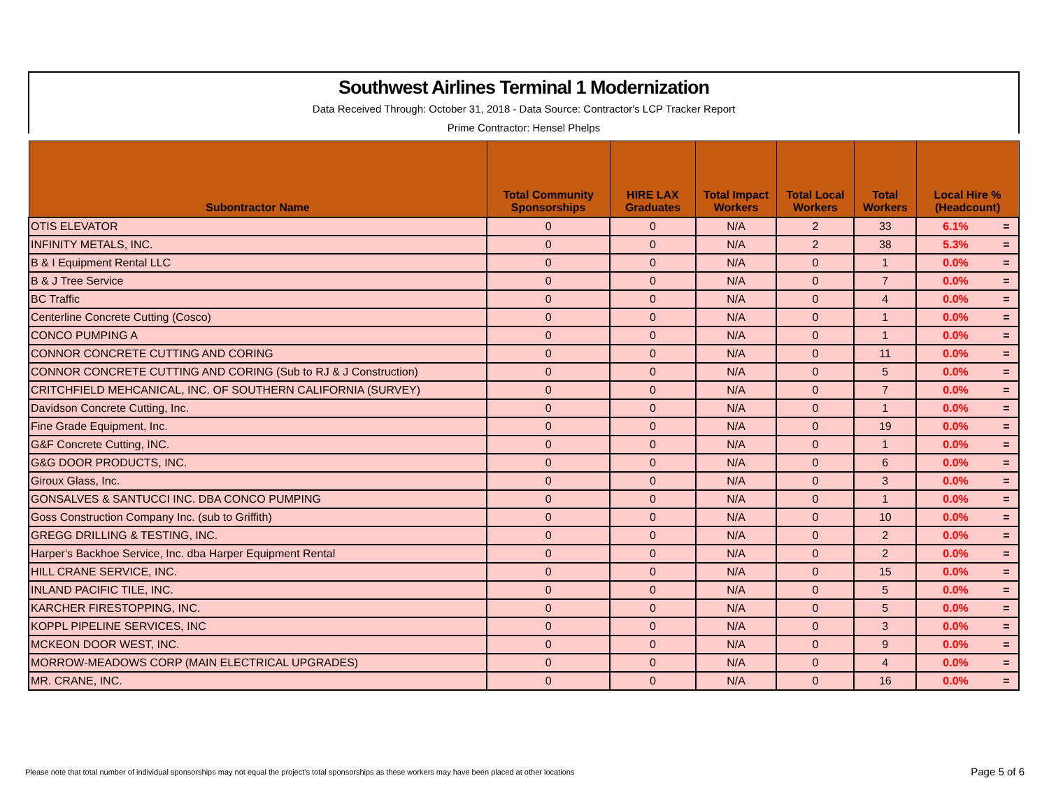Southwest Airlines Terminal 1 Modernization
Data Received Through: October 31, 2018 - Data Source: Contractor's LCP Tracker Report
Prime Contractor: Hensel Phelps
| Subontractor Name | Total Community Sponsorships | HIRE LAX Graduates | Total Impact Workers | Total Local Workers | Total Workers | Local Hire % (Headcount) | |
| --- | --- | --- | --- | --- | --- | --- | --- |
| OTIS ELEVATOR | 0 | 0 | N/A | 2 | 33 | 6.1% | = |
| INFINITY METALS, INC. | 0 | 0 | N/A | 2 | 38 | 5.3% | = |
| B & I Equipment Rental LLC | 0 | 0 | N/A | 0 | 1 | 0.0% | = |
| B & J Tree Service | 0 | 0 | N/A | 0 | 7 | 0.0% | = |
| BC Traffic | 0 | 0 | N/A | 0 | 4 | 0.0% | = |
| Centerline Concrete Cutting (Cosco) | 0 | 0 | N/A | 0 | 1 | 0.0% | = |
| CONCO PUMPING A | 0 | 0 | N/A | 0 | 1 | 0.0% | = |
| CONNOR CONCRETE CUTTING AND CORING | 0 | 0 | N/A | 0 | 11 | 0.0% | = |
| CONNOR CONCRETE CUTTING AND CORING (Sub to RJ & J Construction) | 0 | 0 | N/A | 0 | 5 | 0.0% | = |
| CRITCHFIELD MEHCANICAL, INC. OF SOUTHERN CALIFORNIA (SURVEY) | 0 | 0 | N/A | 0 | 7 | 0.0% | = |
| Davidson Concrete Cutting, Inc. | 0 | 0 | N/A | 0 | 1 | 0.0% | = |
| Fine Grade Equipment, Inc. | 0 | 0 | N/A | 0 | 19 | 0.0% | = |
| G&F Concrete Cutting, INC. | 0 | 0 | N/A | 0 | 1 | 0.0% | = |
| G&G DOOR PRODUCTS, INC. | 0 | 0 | N/A | 0 | 6 | 0.0% | = |
| Giroux Glass, Inc. | 0 | 0 | N/A | 0 | 3 | 0.0% | = |
| GONSALVES & SANTUCCI INC. DBA CONCO PUMPING | 0 | 0 | N/A | 0 | 1 | 0.0% | = |
| Goss Construction Company Inc. (sub to Griffith) | 0 | 0 | N/A | 0 | 10 | 0.0% | = |
| GREGG DRILLING & TESTING, INC. | 0 | 0 | N/A | 0 | 2 | 0.0% | = |
| Harper's Backhoe Service, Inc. dba Harper Equipment Rental | 0 | 0 | N/A | 0 | 2 | 0.0% | = |
| HILL CRANE SERVICE, INC. | 0 | 0 | N/A | 0 | 15 | 0.0% | = |
| INLAND PACIFIC TILE, INC. | 0 | 0 | N/A | 0 | 5 | 0.0% | = |
| KARCHER FIRESTOPPING, INC. | 0 | 0 | N/A | 0 | 5 | 0.0% | = |
| KOPPL PIPELINE SERVICES, INC | 0 | 0 | N/A | 0 | 3 | 0.0% | = |
| MCKEON DOOR WEST, INC. | 0 | 0 | N/A | 0 | 9 | 0.0% | = |
| MORROW-MEADOWS CORP (MAIN ELECTRICAL UPGRADES) | 0 | 0 | N/A | 0 | 4 | 0.0% | = |
| MR. CRANE, INC. | 0 | 0 | N/A | 0 | 16 | 0.0% | = |
Please note that total number of individual sponsorships may not equal the project's total sponsorships as these workers may have been placed at other locations
Page 5 of 6